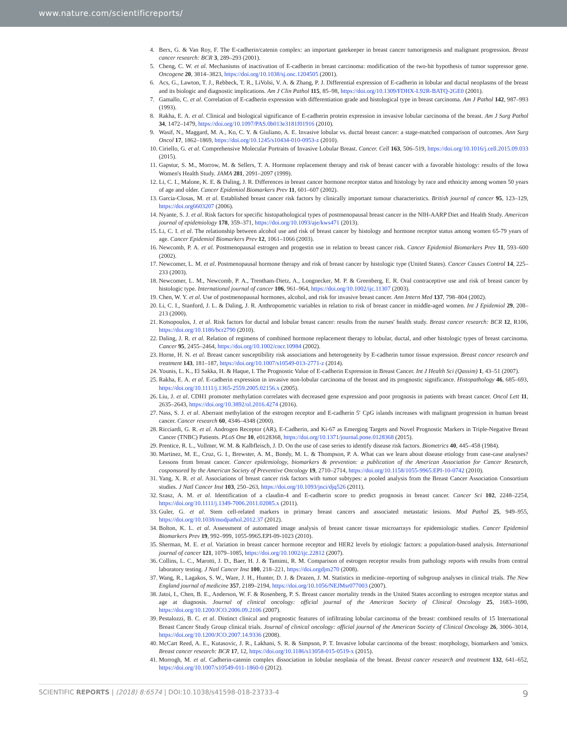www.nature.com/scientificreports/
4. Berx, G. & Van Roy, F. The E-cadherin/catenin complex: an important gatekeeper in breast cancer tumorigenesis and malignant progression. Breast cancer research: BCR 3, 289–293 (2001).
5. Cheng, C. W. et al. Mechanisms of inactivation of E-cadherin in breast carcinoma: modification of the two-hit hypothesis of tumor suppressor gene. Oncogene 20, 3814–3823, https://doi.org/10.1038/sj.onc.1204505 (2001).
6. Acs, G., Lawton, T. J., Rebbeck, T. R., LiVolsi, V. A. & Zhang, P. J. Differential expression of E-cadherin in lobular and ductal neoplasms of the breast and its biologic and diagnostic implications. Am J Clin Pathol 115, 85–98, https://doi.org/10.1309/FDHX-L92R-BATQ-2GE0 (2001).
7. Gamallo, C. et al. Correlation of E-cadherin expression with differentiation grade and histological type in breast carcinoma. Am J Pathol 142, 987–993 (1993).
8. Rakha, E. A. et al. Clinical and biological significance of E-cadherin protein expression in invasive lobular carcinoma of the breast. Am J Surg Pathol 34, 1472–1479, https://doi.org/10.1097/PAS.0b013e3181f01916 (2010).
9. Wasif, N., Maggard, M. A., Ko, C. Y. & Giuliano, A. E. Invasive lobular vs. ductal breast cancer: a stage-matched comparison of outcomes. Ann Surg Oncol 17, 1862–1869, https://doi.org/10.1245/s10434-010-0953-z (2010).
10. Ciriello, G. et al. Comprehensive Molecular Portraits of Invasive Lobular Breast. Cancer. Cell 163, 506–519, https://doi.org/10.1016/j.cell.2015.09.033 (2015).
11. Gapstur, S. M., Morrow, M. & Sellers, T. A. Hormone replacement therapy and risk of breast cancer with a favorable histology: results of the Iowa Women's Health Study. JAMA 281, 2091–2097 (1999).
12. Li, C. I., Malone, K. E. & Daling, J. R. Differences in breast cancer hormone receptor status and histology by race and ethnicity among women 50 years of age and older. Cancer Epidemiol Biomarkers Prev 11, 601–607 (2002).
13. Garcia-Closas, M. et al. Established breast cancer risk factors by clinically important tumour characteristics. British journal of cancer 95, 123–129, https://doi.org6603207 (2006).
14. Nyante, S. J. et al. Risk factors for specific histopathological types of postmenopausal breast cancer in the NIH-AARP Diet and Health Study. American journal of epidemiology 178, 359–371, https://doi.org/10.1093/aje/kws471 (2013).
15. Li, C. I. et al. The relationship between alcohol use and risk of breast cancer by histology and hormone receptor status among women 65-79 years of age. Cancer Epidemiol Biomarkers Prev 12, 1061–1066 (2003).
16. Newcomb, P. A. et al. Postmenopausal estrogen and progestin use in relation to breast cancer risk. Cancer Epidemiol Biomarkers Prev 11, 593–600 (2002).
17. Newcomer, L. M. et al. Postmenopausal hormone therapy and risk of breast cancer by histologic type (United States). Cancer Causes Control 14, 225–233 (2003).
18. Newcomer, L. M., Newcomb, P. A., Trentham-Dietz, A., Longnecker, M. P. & Greenberg, E. R. Oral contraceptive use and risk of breast cancer by histologic type. International journal of cancer 106, 961–964, https://doi.org/10.1002/ijc.11307 (2003).
19. Chen, W. Y. et al. Use of postmenopausal hormones, alcohol, and risk for invasive breast cancer. Ann Intern Med 137, 798–804 (2002).
20. Li, C. I., Stanford, J. L. & Daling, J. R. Anthropometric variables in relation to risk of breast cancer in middle-aged women. Int J Epidemiol 29, 208–213 (2000).
21. Kotsopoulos, J. et al. Risk factors for ductal and lobular breast cancer: results from the nurses' health study. Breast cancer research: BCR 12, R106, https://doi.org/10.1186/bcr2790 (2010).
22. Daling, J. R. et al. Relation of regimens of combined hormone replacement therapy to lobular, ductal, and other histologic types of breast carcinoma. Cancer 95, 2455–2464, https://doi.org/10.1002/cncr.10984 (2002).
23. Horne, H. N. et al. Breast cancer susceptibility risk associations and heterogeneity by E-cadherin tumor tissue expression. Breast cancer research and treatment 143, 181–187, https://doi.org/10.1007/s10549-013-2771-z (2014).
24. Younis, L. K., El Sakka, H. & Haque, I. The Prognostic Value of E-cadherin Expression in Breast Cancer. Int J Health Sci (Qassim) 1, 43–51 (2007).
25. Rakha, E. A. et al. E-cadherin expression in invasive non-lobular carcinoma of the breast and its prognostic significance. Histopathology 46, 685–693, https://doi.org/10.1111/j.1365-2559.2005.02156.x (2005).
26. Liu, J. et al. CDH1 promoter methylation correlates with decreased gene expression and poor prognosis in patients with breast cancer. Oncol Lett 11, 2635–2643, https://doi.org/10.3892/ol.2016.4274 (2016).
27. Nass, S. J. et al. Aberrant methylation of the estrogen receptor and E-cadherin 5′ CpG islands increases with malignant progression in human breast cancer. Cancer research 60, 4346–4348 (2000).
28. Ricciardi, G. R. et al. Androgen Receptor (AR), E-Cadherin, and Ki-67 as Emerging Targets and Novel Prognostic Markers in Triple-Negative Breast Cancer (TNBC) Patients. PLoS One 10, e0128368, https://doi.org/10.1371/journal.pone.0128368 (2015).
29. Prentice, R. L., Vollmer, W. M. & Kalbfleisch, J. D. On the use of case series to identify disease risk factors. Biometrics 40, 445–458 (1984).
30. Martinez, M. E., Cruz, G. I., Brewster, A. M., Bondy, M. L. & Thompson, P. A. What can we learn about disease etiology from case-case analyses? Lessons from breast cancer. Cancer epidemiology, biomarkers & prevention: a publication of the American Association for Cancer Research, cosponsored by the American Society of Preventive Oncology 19, 2710–2714, https://doi.org/10.1158/1055-9965.EPI-10-0742 (2010).
31. Yang, X. R. et al. Associations of breast cancer risk factors with tumor subtypes: a pooled analysis from the Breast Cancer Association Consortium studies. J Natl Cancer Inst 103, 250–263, https://doi.org/10.1093/jnci/djq526 (2011).
32. Szasz, A. M. et al. Identification of a claudin-4 and E-cadherin score to predict prognosis in breast cancer. Cancer Sci 102, 2248–2254, https://doi.org/10.1111/j.1349-7006.2011.02085.x (2011).
33. Guler, G. et al. Stem cell-related markers in primary breast cancers and associated metastatic lesions. Mod Pathol 25, 949–955, https://doi.org/10.1038/modpathol.2012.37 (2012).
34. Bolton, K. L. et al. Assessment of automated image analysis of breast cancer tissue microarrays for epidemiologic studies. Cancer Epidemiol Biomarkers Prev 19, 992–999, 1055-9965.EPI-09-1023 (2010).
35. Sherman, M. E. et al. Variation in breast cancer hormone receptor and HER2 levels by etiologic factors: a population-based analysis. International journal of cancer 121, 1079–1085, https://doi.org/10.1002/ijc.22812 (2007).
36. Collins, L. C., Marotti, J. D., Baer, H. J. & Tamimi, R. M. Comparison of estrogen receptor results from pathology reports with results from central laboratory testing. J Natl Cancer Inst 100, 218–221, https://doi.orgdjm270 (2008).
37. Wang, R., Lagakos, S. W., Ware, J. H., Hunter, D. J. & Drazen, J. M. Statistics in medicine–reporting of subgroup analyses in clinical trials. The New England journal of medicine 357, 2189–2194, https://doi.org/10.1056/NEJMsr077003 (2007).
38. Jatoi, I., Chen, B. E., Anderson, W. F. & Rosenberg, P. S. Breast cancer mortality trends in the United States according to estrogen receptor status and age at diagnosis. Journal of clinical oncology: official journal of the American Society of Clinical Oncology 25, 1683–1690, https://doi.org/10.1200/JCO.2006.09.2106 (2007).
39. Pestalozzi, B. C. et al. Distinct clinical and prognostic features of infiltrating lobular carcinoma of the breast: combined results of 15 International Breast Cancer Study Group clinical trials. Journal of clinical oncology: official journal of the American Society of Clinical Oncology 26, 3006–3014, https://doi.org/10.1200/JCO.2007.14.9336 (2008).
40. McCart Reed, A. E., Kutasovic, J. R., Lakhani, S. R. & Simpson, P. T. Invasive lobular carcinoma of the breast: morphology, biomarkers and 'omics. Breast cancer research: BCR 17, 12, https://doi.org/10.1186/s13058-015-0519-x (2015).
41. Morrogh, M. et al. Cadherin-catenin complex dissociation in lobular neoplasia of the breast. Breast cancer research and treatment 132, 641–652, https://doi.org/10.1007/s10549-011-1860-0 (2012).
SCIENTIFIC REPORTS | (2018) 8:6574 | DOI:10.1038/s41598-018-23733-4 9